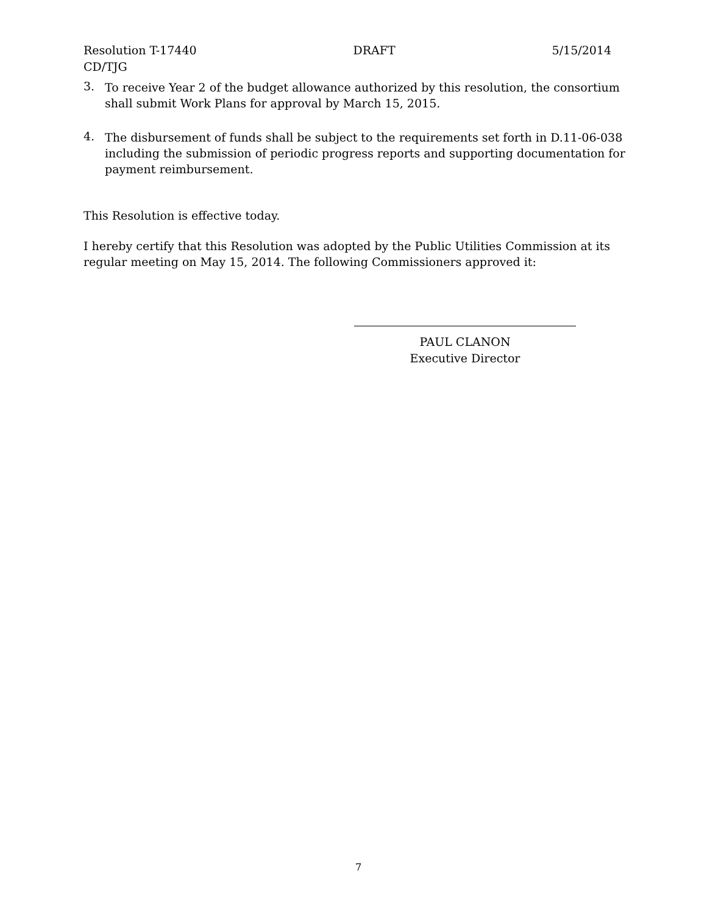Resolution T-17440 DRAFT 5/15/2014
CD/TJG
3.
To receive Year 2 of the budget allowance authorized by this resolution, the consortium shall submit Work Plans for approval by March 15, 2015.
4.
The disbursement of funds shall be subject to the requirements set forth in D.11-06-038 including the submission of periodic progress reports and supporting documentation for payment reimbursement.
This Resolution is effective today.
I hereby certify that this Resolution was adopted by the Public Utilities Commission at its regular meeting on May 15, 2014. The following Commissioners approved it:
PAUL CLANON
Executive Director
7